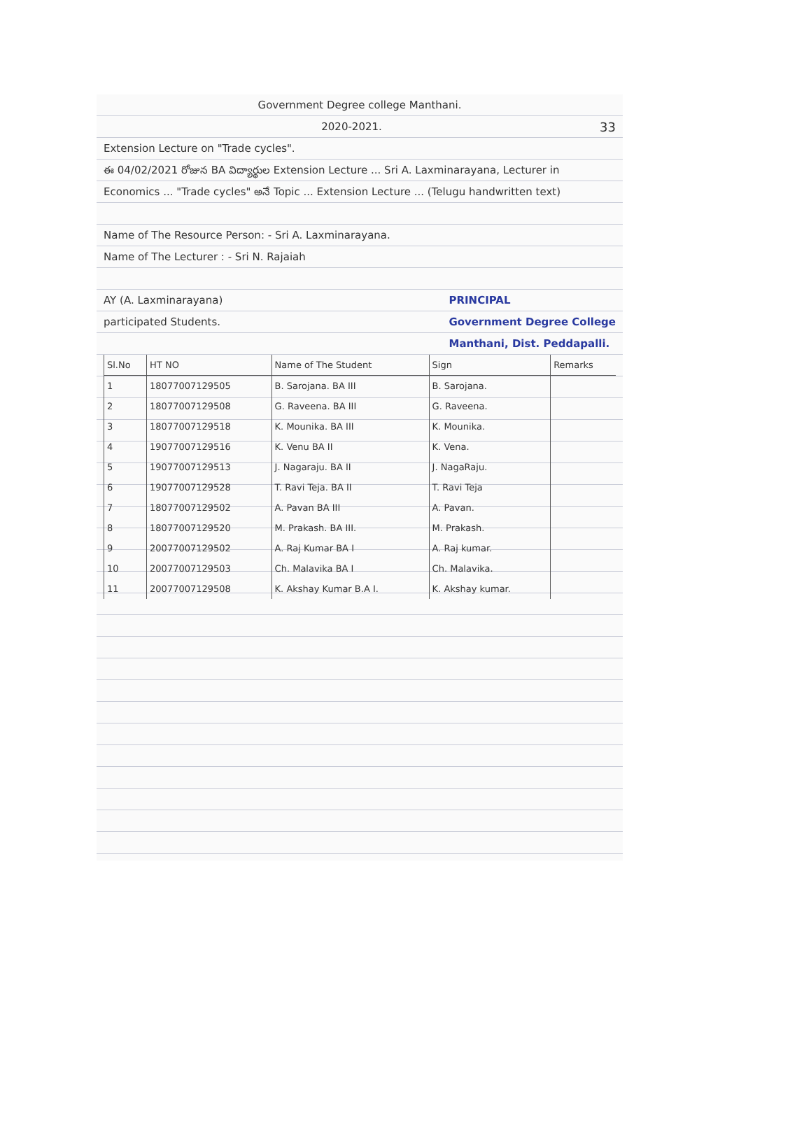Government Degree college Manthani.
2020-2021. 33
Extension Lecture on "Trade cycles".
ఈ 04/02/2021 రోజున BA విద్యార్థుల Extension Lecture ... Sri A. Laxminarayana, Lecturer in Economics ... "Trade cycles" అనే Topic ... Extension Lecture ... (Telugu handwritten text)
Name of The Resource Person: - Sri A. Laxminarayana.
Name of The Lecturer : - Sri N. Rajaiah
AY (A. Laxminarayana) PRINCIPAL
Government Degree College
Manthani, Dist. Peddapalli.
participated Students.
| Sl.No | HT NO | Name of The Student | Sign | Remarks |
| --- | --- | --- | --- | --- |
| 1 | 18077007129505 | B. Sarojana. BA III | B. Sarojana. | |
| 2 | 18077007129508 | G. Raveena. BA III | G. Raveena. | |
| 3 | 18077007129518 | K. Mounika. BA III | K. Mounika. | |
| 4 | 19077007129516 | K. Venu BA II | K. Vena. | |
| 5 | 19077007129513 | J. Nagaraju. BA II | J. NagaRaju. | |
| 6 | 19077007129528 | T. Ravi Teja. BA II | T. Ravi Teja | |
| 7 | 18077007129502 | A. Pavan BA III | A. Pavan. | |
| 8 | 18077007129520 | M. Prakash. BA III. | M. Prakash. | |
| 9 | 20077007129502 | A. Raj Kumar BA I | A. Raj kumar. | |
| 10 | 20077007129503 | Ch. Malavika BA I | Ch. Malavika. | |
| 11 | 20077007129508 | K. Akshay Kumar B.A I. | K. Akshay kumar. | |